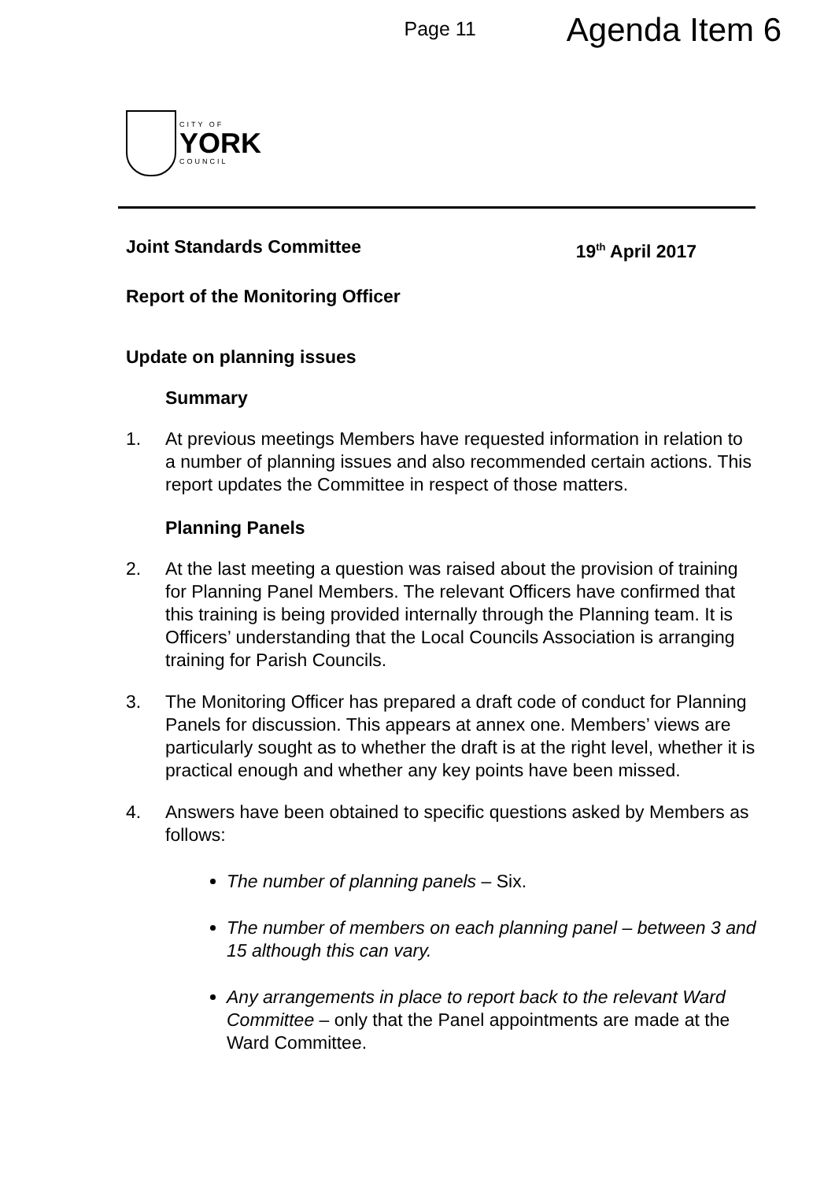Page 11
Agenda Item 6
CITY OF
YORK
COUNCIL
Joint Standards Committee 19<sup>th</sup> April 2017
Report of the Monitoring Officer
Update on planning issues
Summary
1. At previous meetings Members have requested information in relation to a number of planning issues and also recommended certain actions. This report updates the Committee in respect of those matters.
Planning Panels
2. At the last meeting a question was raised about the provision of training for Planning Panel Members. The relevant Officers have confirmed that this training is being provided internally through the Planning team. It is Officers’ understanding that the Local Councils Association is arranging training for Parish Councils.
3. The Monitoring Officer has prepared a draft code of conduct for Planning Panels for discussion. This appears at annex one. Members’ views are particularly sought as to whether the draft is at the right level, whether it is practical enough and whether any key points have been missed.
4. Answers have been obtained to specific questions asked by Members as follows:
The number of planning panels – Six.
The number of members on each planning panel – between 3 and 15 although this can vary.
Any arrangements in place to report back to the relevant Ward Committee – only that the Panel appointments are made at the Ward Committee.